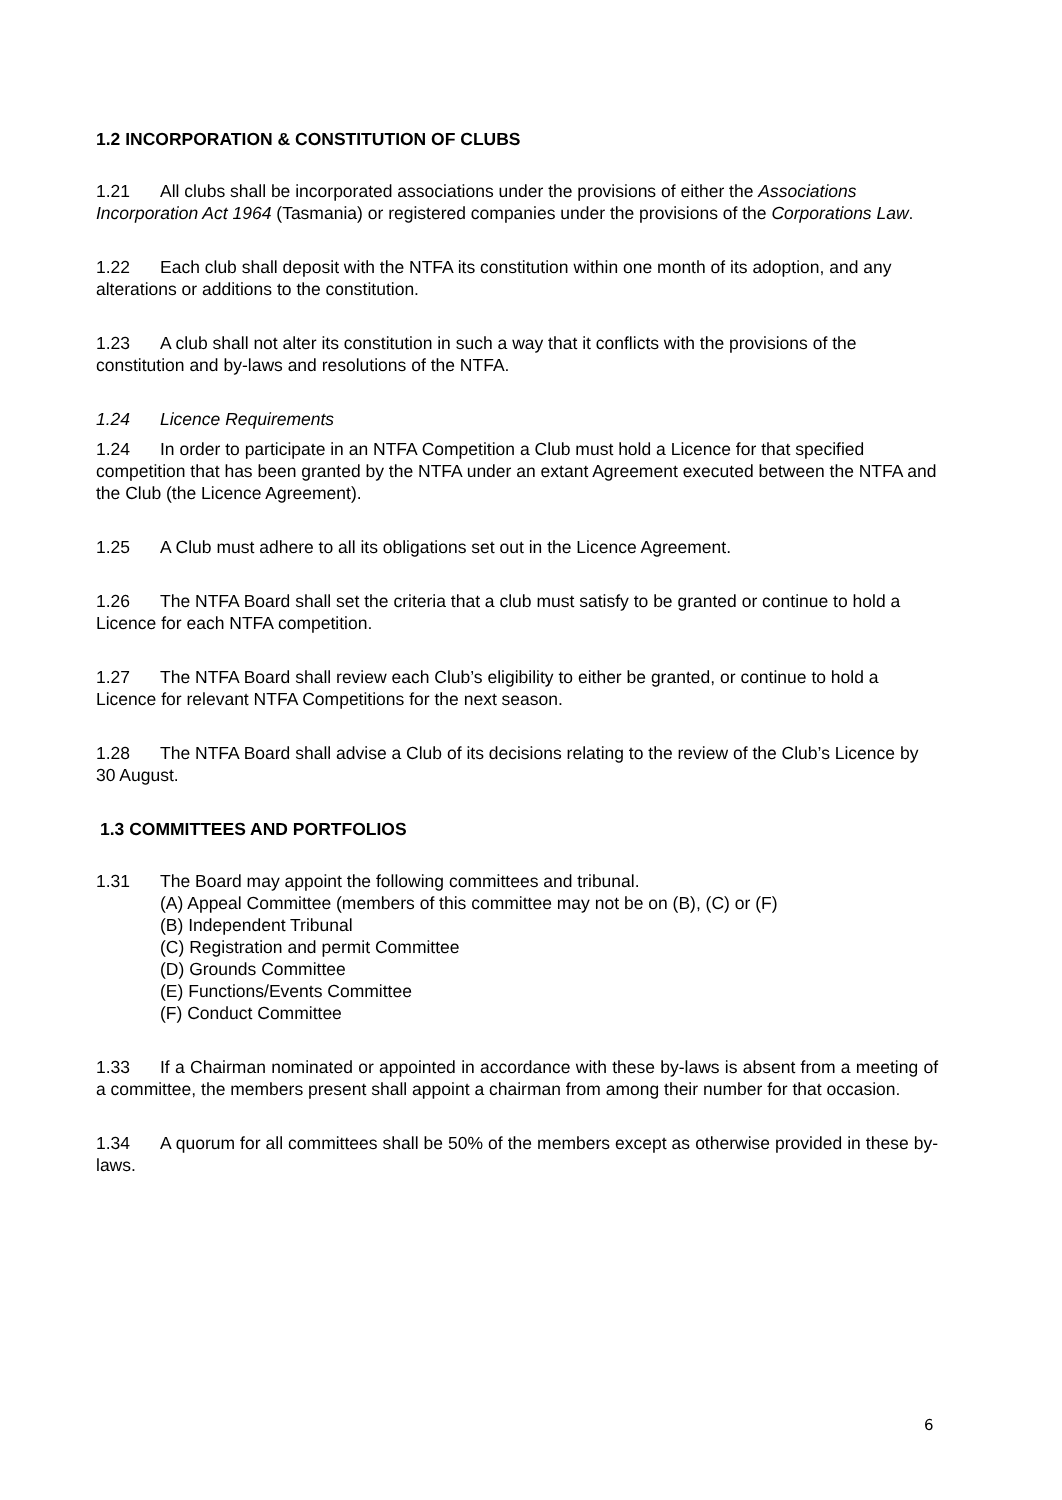1.2 INCORPORATION & CONSTITUTION OF CLUBS
1.21 All clubs shall be incorporated associations under the provisions of either the Associations Incorporation Act 1964 (Tasmania) or registered companies under the provisions of the Corporations Law.
1.22 Each club shall deposit with the NTFA its constitution within one month of its adoption, and any alterations or additions to the constitution.
1.23 A club shall not alter its constitution in such a way that it conflicts with the provisions of the constitution and by-laws and resolutions of the NTFA.
1.24 Licence Requirements
1.24 In order to participate in an NTFA Competition a Club must hold a Licence for that specified competition that has been granted by the NTFA under an extant Agreement executed between the NTFA and the Club (the Licence Agreement).
1.25 A Club must adhere to all its obligations set out in the Licence Agreement.
1.26 The NTFA Board shall set the criteria that a club must satisfy to be granted or continue to hold a Licence for each NTFA competition.
1.27 The NTFA Board shall review each Club’s eligibility to either be granted, or continue to hold a Licence for relevant NTFA Competitions for the next season.
1.28 The NTFA Board shall advise a Club of its decisions relating to the review of the Club’s Licence by 30 August.
1.3 COMMITTEES AND PORTFOLIOS
1.31 The Board may appoint the following committees and tribunal.
(A) Appeal Committee (members of this committee may not be on (B), (C) or (F)
(B) Independent Tribunal
(C) Registration and permit Committee
(D) Grounds Committee
(E) Functions/Events Committee
(F) Conduct Committee
1.33 If a Chairman nominated or appointed in accordance with these by-laws is absent from a meeting of a committee, the members present shall appoint a chairman from among their number for that occasion.
1.34 A quorum for all committees shall be 50% of the members except as otherwise provided in these by-laws.
6